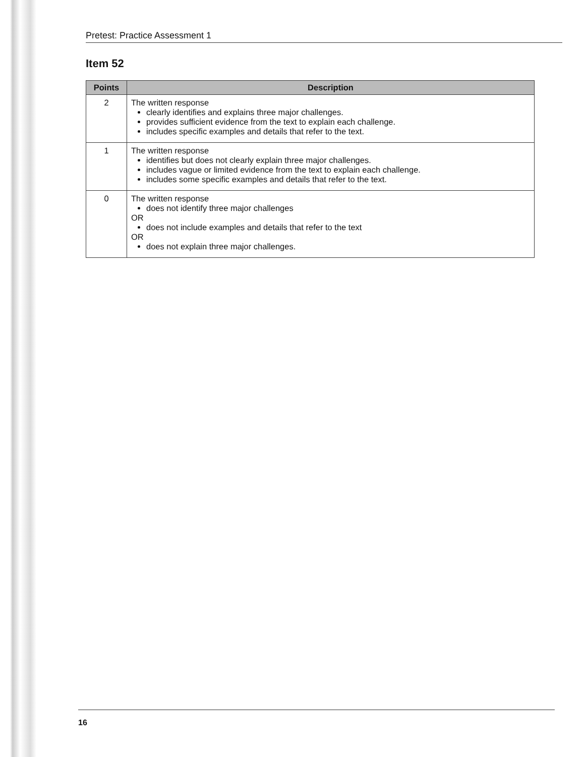Pretest: Practice Assessment 1
Item 52
| Points | Description |
| --- | --- |
| 2 | The written response clearly identifies and explains three major challenges. provides sufficient evidence from the text to explain each challenge. includes specific examples and details that refer to the text. |
| 1 | The written response identifies but does not clearly explain three major challenges. includes vague or limited evidence from the text to explain each challenge. includes some specific examples and details that refer to the text. |
| 0 | The written response does not identify three major challenges OR does not include examples and details that refer to the text OR does not explain three major challenges. |
16